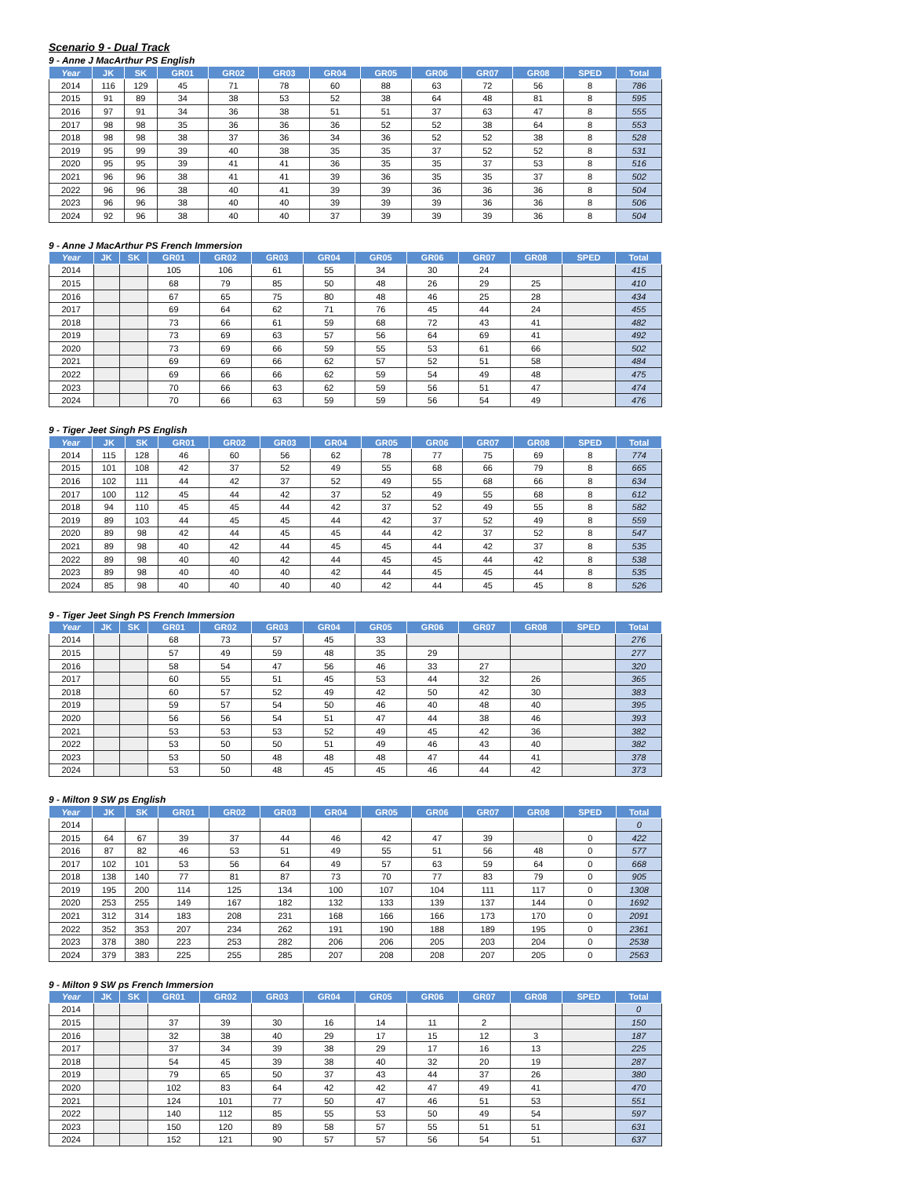Scenario 9 - Dual Track
9 - Anne J MacArthur PS English
| Year | JK | SK | GR01 | GR02 | GR03 | GR04 | GR05 | GR06 | GR07 | GR08 | SPED | Total |
| --- | --- | --- | --- | --- | --- | --- | --- | --- | --- | --- | --- | --- |
| 2014 | 116 | 129 | 45 | 71 | 78 | 60 | 88 | 63 | 72 | 56 | 8 | 786 |
| 2015 | 91 | 89 | 34 | 38 | 53 | 52 | 38 | 64 | 48 | 81 | 8 | 595 |
| 2016 | 97 | 91 | 34 | 36 | 38 | 51 | 51 | 37 | 63 | 47 | 8 | 555 |
| 2017 | 98 | 98 | 35 | 36 | 36 | 36 | 52 | 52 | 38 | 64 | 8 | 553 |
| 2018 | 98 | 98 | 38 | 37 | 36 | 34 | 36 | 52 | 52 | 38 | 8 | 528 |
| 2019 | 95 | 99 | 39 | 40 | 38 | 35 | 35 | 37 | 52 | 52 | 8 | 531 |
| 2020 | 95 | 95 | 39 | 41 | 41 | 36 | 35 | 35 | 37 | 53 | 8 | 516 |
| 2021 | 96 | 96 | 38 | 41 | 41 | 39 | 36 | 35 | 35 | 37 | 8 | 502 |
| 2022 | 96 | 96 | 38 | 40 | 41 | 39 | 39 | 36 | 36 | 36 | 8 | 504 |
| 2023 | 96 | 96 | 38 | 40 | 40 | 39 | 39 | 39 | 36 | 36 | 8 | 506 |
| 2024 | 92 | 96 | 38 | 40 | 40 | 37 | 39 | 39 | 39 | 36 | 8 | 504 |
9 - Anne J MacArthur PS French Immersion
| Year | JK | SK | GR01 | GR02 | GR03 | GR04 | GR05 | GR06 | GR07 | GR08 | SPED | Total |
| --- | --- | --- | --- | --- | --- | --- | --- | --- | --- | --- | --- | --- |
| 2014 | | | 105 | 106 | 61 | 55 | 34 | 30 | 24 | | | 415 |
| 2015 | | | 68 | 79 | 85 | 50 | 48 | 26 | 29 | 25 | | 410 |
| 2016 | | | 67 | 65 | 75 | 80 | 48 | 46 | 25 | 28 | | 434 |
| 2017 | | | 69 | 64 | 62 | 71 | 76 | 45 | 44 | 24 | | 455 |
| 2018 | | | 73 | 66 | 61 | 59 | 68 | 72 | 43 | 41 | | 482 |
| 2019 | | | 73 | 69 | 63 | 57 | 56 | 64 | 69 | 41 | | 492 |
| 2020 | | | 73 | 69 | 66 | 59 | 55 | 53 | 61 | 66 | | 502 |
| 2021 | | | 69 | 69 | 66 | 62 | 57 | 52 | 51 | 58 | | 484 |
| 2022 | | | 69 | 66 | 66 | 62 | 59 | 54 | 49 | 48 | | 475 |
| 2023 | | | 70 | 66 | 63 | 62 | 59 | 56 | 51 | 47 | | 474 |
| 2024 | | | 70 | 66 | 63 | 59 | 59 | 56 | 54 | 49 | | 476 |
9 - Tiger Jeet Singh PS English
| Year | JK | SK | GR01 | GR02 | GR03 | GR04 | GR05 | GR06 | GR07 | GR08 | SPED | Total |
| --- | --- | --- | --- | --- | --- | --- | --- | --- | --- | --- | --- | --- |
| 2014 | 115 | 128 | 46 | 60 | 56 | 62 | 78 | 77 | 75 | 69 | 8 | 774 |
| 2015 | 101 | 108 | 42 | 37 | 52 | 49 | 55 | 68 | 66 | 79 | 8 | 665 |
| 2016 | 102 | 111 | 44 | 42 | 37 | 52 | 49 | 55 | 68 | 66 | 8 | 634 |
| 2017 | 100 | 112 | 45 | 44 | 42 | 37 | 52 | 49 | 55 | 68 | 8 | 612 |
| 2018 | 94 | 110 | 45 | 45 | 44 | 42 | 37 | 52 | 49 | 55 | 8 | 582 |
| 2019 | 89 | 103 | 44 | 45 | 45 | 44 | 42 | 37 | 52 | 49 | 8 | 559 |
| 2020 | 89 | 98 | 42 | 44 | 45 | 45 | 44 | 42 | 37 | 52 | 8 | 547 |
| 2021 | 89 | 98 | 40 | 42 | 44 | 45 | 45 | 44 | 42 | 37 | 8 | 535 |
| 2022 | 89 | 98 | 40 | 40 | 42 | 44 | 45 | 45 | 44 | 42 | 8 | 538 |
| 2023 | 89 | 98 | 40 | 40 | 40 | 42 | 44 | 45 | 45 | 44 | 8 | 535 |
| 2024 | 85 | 98 | 40 | 40 | 40 | 40 | 42 | 44 | 45 | 45 | 8 | 526 |
9 - Tiger Jeet Singh PS French Immersion
| Year | JK | SK | GR01 | GR02 | GR03 | GR04 | GR05 | GR06 | GR07 | GR08 | SPED | Total |
| --- | --- | --- | --- | --- | --- | --- | --- | --- | --- | --- | --- | --- |
| 2014 | | | 68 | 73 | 57 | 45 | 33 | | | | | 276 |
| 2015 | | | 57 | 49 | 59 | 48 | 35 | 29 | | | | 277 |
| 2016 | | | 58 | 54 | 47 | 56 | 46 | 33 | 27 | | | 320 |
| 2017 | | | 60 | 55 | 51 | 45 | 53 | 44 | 32 | 26 | | 365 |
| 2018 | | | 60 | 57 | 52 | 49 | 42 | 50 | 42 | 30 | | 383 |
| 2019 | | | 59 | 57 | 54 | 50 | 46 | 40 | 48 | 40 | | 395 |
| 2020 | | | 56 | 56 | 54 | 51 | 47 | 44 | 38 | 46 | | 393 |
| 2021 | | | 53 | 53 | 53 | 52 | 49 | 45 | 42 | 36 | | 382 |
| 2022 | | | 53 | 50 | 50 | 51 | 49 | 46 | 43 | 40 | | 382 |
| 2023 | | | 53 | 50 | 48 | 48 | 48 | 47 | 44 | 41 | | 378 |
| 2024 | | | 53 | 50 | 48 | 45 | 45 | 46 | 44 | 42 | | 373 |
9 - Milton 9 SW ps English
| Year | JK | SK | GR01 | GR02 | GR03 | GR04 | GR05 | GR06 | GR07 | GR08 | SPED | Total |
| --- | --- | --- | --- | --- | --- | --- | --- | --- | --- | --- | --- | --- |
| 2014 | | | | | | | | | | | | 0 |
| 2015 | 64 | 67 | 39 | 37 | 44 | 46 | 42 | 47 | 39 | | 0 | 422 |
| 2016 | 87 | 82 | 46 | 53 | 51 | 49 | 55 | 51 | 56 | 48 | 0 | 577 |
| 2017 | 102 | 101 | 53 | 56 | 64 | 49 | 57 | 63 | 59 | 64 | 0 | 668 |
| 2018 | 138 | 140 | 77 | 81 | 87 | 73 | 70 | 77 | 83 | 79 | 0 | 905 |
| 2019 | 195 | 200 | 114 | 125 | 134 | 100 | 107 | 104 | 111 | 117 | 0 | 1308 |
| 2020 | 253 | 255 | 149 | 167 | 182 | 132 | 133 | 139 | 137 | 144 | 0 | 1692 |
| 2021 | 312 | 314 | 183 | 208 | 231 | 168 | 166 | 166 | 173 | 170 | 0 | 2091 |
| 2022 | 352 | 353 | 207 | 234 | 262 | 191 | 190 | 188 | 189 | 195 | 0 | 2361 |
| 2023 | 378 | 380 | 223 | 253 | 282 | 206 | 206 | 205 | 203 | 204 | 0 | 2538 |
| 2024 | 379 | 383 | 225 | 255 | 285 | 207 | 208 | 208 | 207 | 205 | 0 | 2563 |
9 - Milton 9 SW ps French Immersion
| Year | JK | SK | GR01 | GR02 | GR03 | GR04 | GR05 | GR06 | GR07 | GR08 | SPED | Total |
| --- | --- | --- | --- | --- | --- | --- | --- | --- | --- | --- | --- | --- |
| 2014 | | | | | | | | | | | | 0 |
| 2015 | | | 37 | 39 | 30 | 16 | 14 | 11 | 2 | | | 150 |
| 2016 | | | 32 | 38 | 40 | 29 | 17 | 15 | 12 | 3 | | 187 |
| 2017 | | | 37 | 34 | 39 | 38 | 29 | 17 | 16 | 13 | | 225 |
| 2018 | | | 54 | 45 | 39 | 38 | 40 | 32 | 20 | 19 | | 287 |
| 2019 | | | 79 | 65 | 50 | 37 | 43 | 44 | 37 | 26 | | 380 |
| 2020 | | | 102 | 83 | 64 | 42 | 42 | 47 | 49 | 41 | | 470 |
| 2021 | | | 124 | 101 | 77 | 50 | 47 | 46 | 51 | 53 | | 551 |
| 2022 | | | 140 | 112 | 85 | 55 | 53 | 50 | 49 | 54 | | 597 |
| 2023 | | | 150 | 120 | 89 | 58 | 57 | 55 | 51 | 51 | | 631 |
| 2024 | | | 152 | 121 | 90 | 57 | 57 | 56 | 54 | 51 | | 637 |